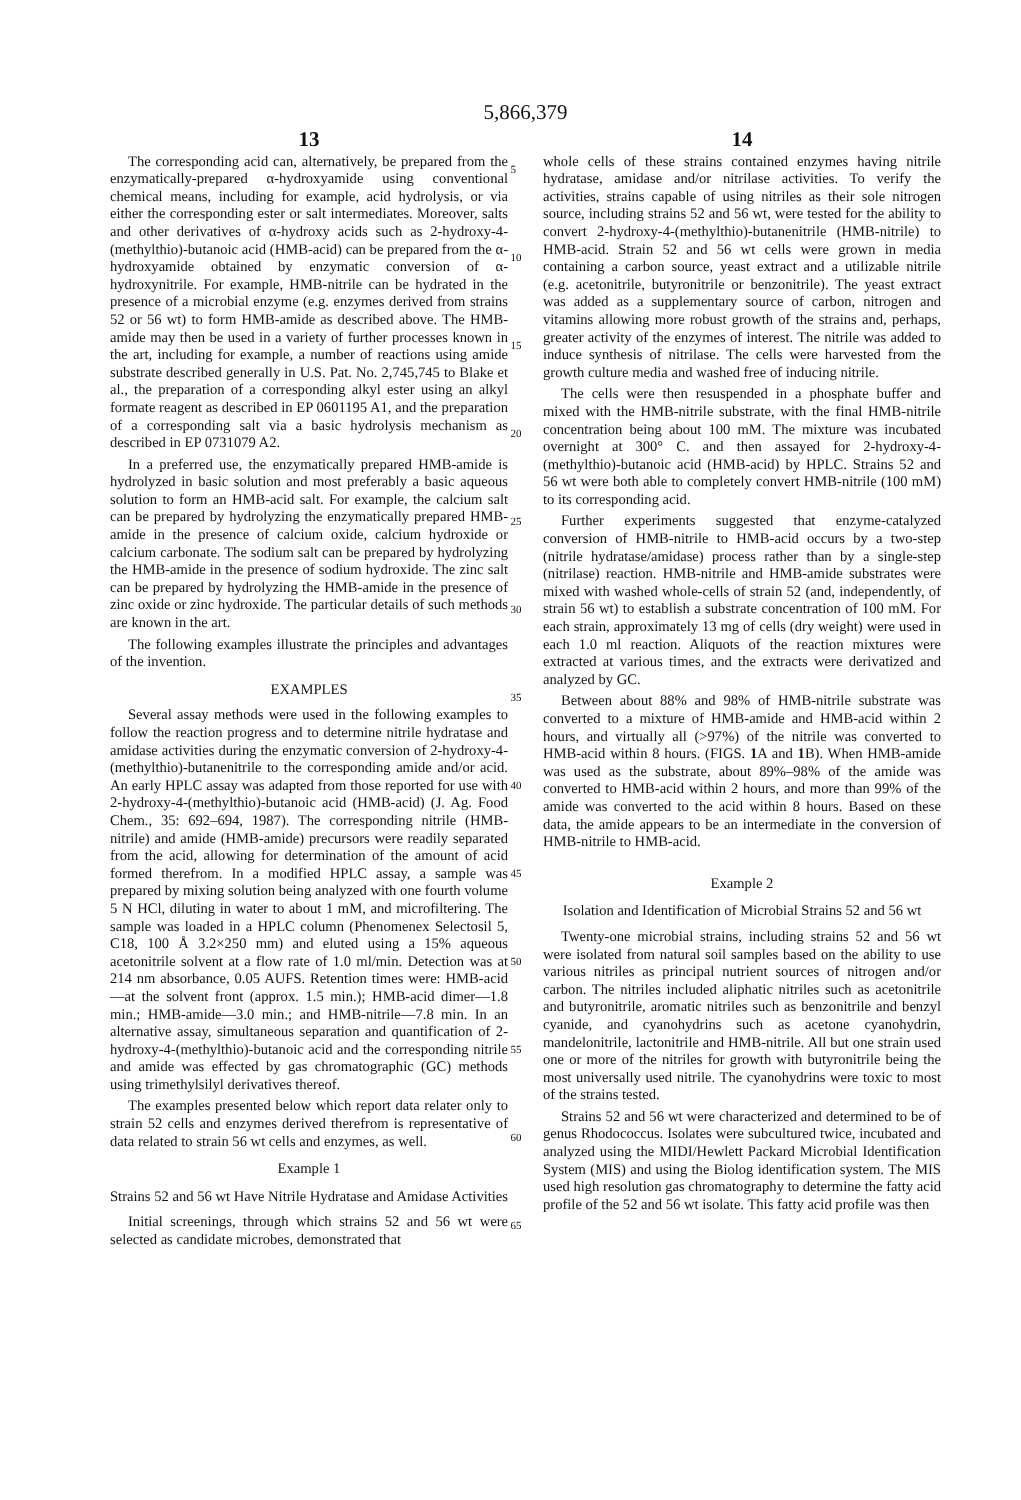5,866,379
13
The corresponding acid can, alternatively, be prepared from the enzymatically-prepared α-hydroxyamide using conventional chemical means, including for example, acid hydrolysis, or via either the corresponding ester or salt intermediates. Moreover, salts and other derivatives of α-hydroxy acids such as 2-hydroxy-4-(methylthio)-butanoic acid (HMB-acid) can be prepared from the α-hydroxyamide obtained by enzymatic conversion of α-hydroxynitrile. For example, HMB-nitrile can be hydrated in the presence of a microbial enzyme (e.g. enzymes derived from strains 52 or 56 wt) to form HMB-amide as described above. The HMB-amide may then be used in a variety of further processes known in the art, including for example, a number of reactions using amide substrate described generally in U.S. Pat. No. 2,745,745 to Blake et al., the preparation of a corresponding alkyl ester using an alkyl formate reagent as described in EP 0601195 A1, and the preparation of a corresponding salt via a basic hydrolysis mechanism as described in EP 0731079 A2.
In a preferred use, the enzymatically prepared HMB-amide is hydrolyzed in basic solution and most preferably a basic aqueous solution to form an HMB-acid salt. For example, the calcium salt can be prepared by hydrolyzing the enzymatically prepared HMB-amide in the presence of calcium oxide, calcium hydroxide or calcium carbonate. The sodium salt can be prepared by hydrolyzing the HMB-amide in the presence of sodium hydroxide. The zinc salt can be prepared by hydrolyzing the HMB-amide in the presence of zinc oxide or zinc hydroxide. The particular details of such methods are known in the art.
The following examples illustrate the principles and advantages of the invention.
EXAMPLES
Several assay methods were used in the following examples to follow the reaction progress and to determine nitrile hydratase and amidase activities during the enzymatic conversion of 2-hydroxy-4-(methylthio)-butanenitrile to the corresponding amide and/or acid. An early HPLC assay was adapted from those reported for use with 2-hydroxy-4-(methylthio)-butanoic acid (HMB-acid) (J. Ag. Food Chem., 35: 692–694, 1987). The corresponding nitrile (HMB-nitrile) and amide (HMB-amide) precursors were readily separated from the acid, allowing for determination of the amount of acid formed therefrom. In a modified HPLC assay, a sample was prepared by mixing solution being analyzed with one fourth volume 5 N HCl, diluting in water to about 1 mM, and microfiltering. The sample was loaded in a HPLC column (Phenomenex Selectosil 5, C18, 100 Å 3.2×250 mm) and eluted using a 15% aqueous acetonitrile solvent at a flow rate of 1.0 ml/min. Detection was at 214 nm absorbance, 0.05 AUFS. Retention times were: HMB-acid—at the solvent front (approx. 1.5 min.); HMB-acid dimer—1.8 min.; HMB-amide—3.0 min.; and HMB-nitrile—7.8 min. In an alternative assay, simultaneous separation and quantification of 2-hydroxy-4-(methylthio)-butanoic acid and the corresponding nitrile and amide was effected by gas chromatographic (GC) methods using trimethylsilyl derivatives thereof.
The examples presented below which report data relater only to strain 52 cells and enzymes derived therefrom is representative of data related to strain 56 wt cells and enzymes, as well.
Example 1
Strains 52 and 56 wt Have Nitrile Hydratase and Amidase Activities
Initial screenings, through which strains 52 and 56 wt were selected as candidate microbes, demonstrated that
5
10
15
20
25
30
35
40
45
50
55
60
65
14
whole cells of these strains contained enzymes having nitrile hydratase, amidase and/or nitrilase activities. To verify the activities, strains capable of using nitriles as their sole nitrogen source, including strains 52 and 56 wt, were tested for the ability to convert 2-hydroxy-4-(methylthio)-butanenitrile (HMB-nitrile) to HMB-acid. Strain 52 and 56 wt cells were grown in media containing a carbon source, yeast extract and a utilizable nitrile (e.g. acetonitrile, butyronitrile or benzonitrile). The yeast extract was added as a supplementary source of carbon, nitrogen and vitamins allowing more robust growth of the strains and, perhaps, greater activity of the enzymes of interest. The nitrile was added to induce synthesis of nitrilase. The cells were harvested from the growth culture media and washed free of inducing nitrile.
The cells were then resuspended in a phosphate buffer and mixed with the HMB-nitrile substrate, with the final HMB-nitrile concentration being about 100 mM. The mixture was incubated overnight at 300° C. and then assayed for 2-hydroxy-4-(methylthio)-butanoic acid (HMB-acid) by HPLC. Strains 52 and 56 wt were both able to completely convert HMB-nitrile (100 mM) to its corresponding acid.
Further experiments suggested that enzyme-catalyzed conversion of HMB-nitrile to HMB-acid occurs by a two-step (nitrile hydratase/amidase) process rather than by a single-step (nitrilase) reaction. HMB-nitrile and HMB-amide substrates were mixed with washed whole-cells of strain 52 (and, independently, of strain 56 wt) to establish a substrate concentration of 100 mM. For each strain, approximately 13 mg of cells (dry weight) were used in each 1.0 ml reaction. Aliquots of the reaction mixtures were extracted at various times, and the extracts were derivatized and analyzed by GC.
Between about 88% and 98% of HMB-nitrile substrate was converted to a mixture of HMB-amide and HMB-acid within 2 hours, and virtually all (>97%) of the nitrile was converted to HMB-acid within 8 hours. (FIGS. 1 A and 1 B). When HMB-amide was used as the substrate, about 89%–98% of the amide was converted to HMB-acid within 2 hours, and more than 99% of the amide was converted to the acid within 8 hours. Based on these data, the amide appears to be an intermediate in the conversion of HMB-nitrile to HMB-acid.
Example 2
Isolation and Identification of Microbial Strains 52 and 56 wt
Twenty-one microbial strains, including strains 52 and 56 wt were isolated from natural soil samples based on the ability to use various nitriles as principal nutrient sources of nitrogen and/or carbon. The nitriles included aliphatic nitriles such as acetonitrile and butyronitrile, aromatic nitriles such as benzonitrile and benzyl cyanide, and cyanohydrins such as acetone cyanohydrin, mandelonitrile, lactonitrile and HMB-nitrile. All but one strain used one or more of the nitriles for growth with butyronitrile being the most universally used nitrile. The cyanohydrins were toxic to most of the strains tested.
Strains 52 and 56 wt were characterized and determined to be of genus Rhodococcus. Isolates were subcultured twice, incubated and analyzed using the MIDI/Hewlett Packard Microbial Identification System (MIS) and using the Biolog identification system. The MIS used high resolution gas chromatography to determine the fatty acid profile of the 52 and 56 wt isolate. This fatty acid profile was then